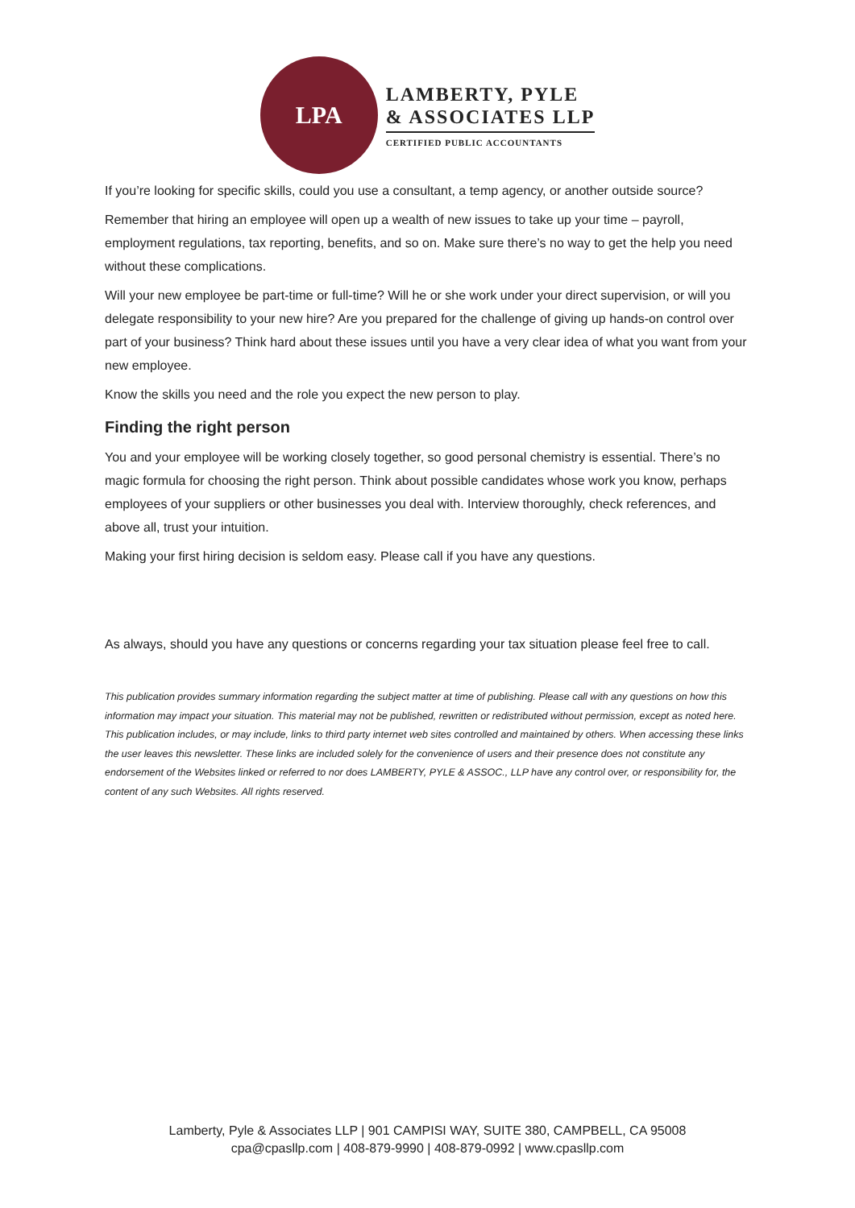LPA
LAMBERTY, PYLE
& ASSOCIATES LLP
CERTIFIED PUBLIC ACCOUNTANTS
If you’re looking for specific skills, could you use a consultant, a temp agency, or another outside source?
Remember that hiring an employee will open up a wealth of new issues to take up your time – payroll, employment regulations, tax reporting, benefits, and so on. Make sure there’s no way to get the help you need without these complications.
Will your new employee be part-time or full-time? Will he or she work under your direct supervision, or will you delegate responsibility to your new hire? Are you prepared for the challenge of giving up hands-on control over part of your business? Think hard about these issues until you have a very clear idea of what you want from your new employee.
Know the skills you need and the role you expect the new person to play.
Finding the right person
You and your employee will be working closely together, so good personal chemistry is essential. There’s no magic formula for choosing the right person. Think about possible candidates whose work you know, perhaps employees of your suppliers or other businesses you deal with. Interview thoroughly, check references, and above all, trust your intuition.
Making your first hiring decision is seldom easy. Please call if you have any questions.
As always, should you have any questions or concerns regarding your tax situation please feel free to call.
This publication provides summary information regarding the subject matter at time of publishing. Please call with any questions on how this information may impact your situation. This material may not be published, rewritten or redistributed without permission, except as noted here. This publication includes, or may include, links to third party internet web sites controlled and maintained by others. When accessing these links the user leaves this newsletter. These links are included solely for the convenience of users and their presence does not constitute any endorsement of the Websites linked or referred to nor does LAMBERTY, PYLE & ASSOC., LLP have any control over, or responsibility for, the content of any such Websites. All rights reserved.
Lamberty, Pyle & Associates LLP | 901 CAMPISI WAY, SUITE 380, CAMPBELL, CA 95008
cpa@cpasllp.com | 408-879-9990 | 408-879-0992 | www.cpasllp.com